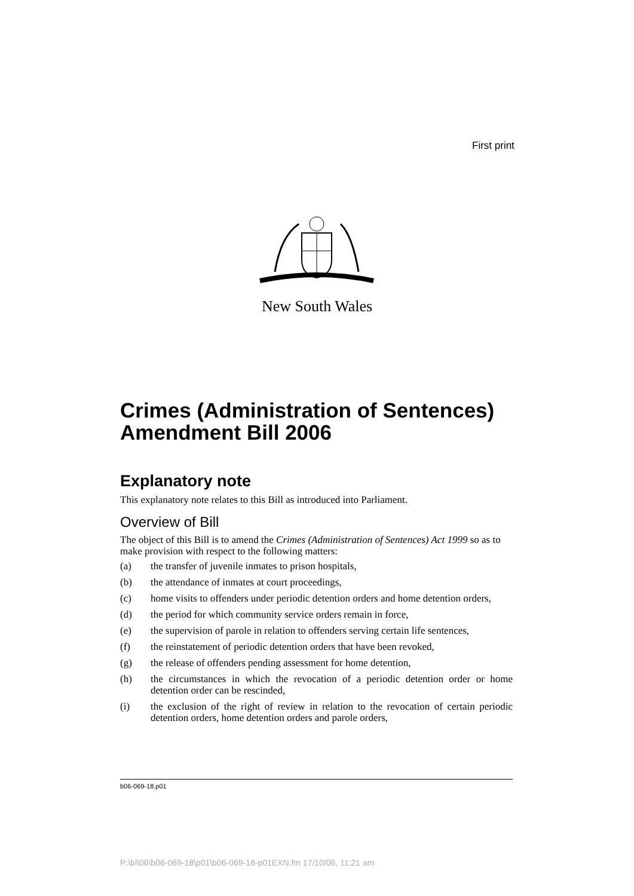First print
New South Wales
Crimes (Administration of Sentences) Amendment Bill 2006
Explanatory note
This explanatory note relates to this Bill as introduced into Parliament.
Overview of Bill
The object of this Bill is to amend the Crimes (Administration of Sentences) Act 1999 so as to make provision with respect to the following matters:
(a) the transfer of juvenile inmates to prison hospitals,
(b) the attendance of inmates at court proceedings,
(c) home visits to offenders under periodic detention orders and home detention orders,
(d) the period for which community service orders remain in force,
(e) the supervision of parole in relation to offenders serving certain life sentences,
(f) the reinstatement of periodic detention orders that have been revoked,
(g) the release of offenders pending assessment for home detention,
(h) the circumstances in which the revocation of a periodic detention order or home detention order can be rescinded,
(i) the exclusion of the right of review in relation to the revocation of certain periodic detention orders, home detention orders and parole orders,
b06-069-18.p01
P:\bi\06\b06-069-18\p01\b06-069-18-p01EXN.fm 17/10/06, 11:21 am